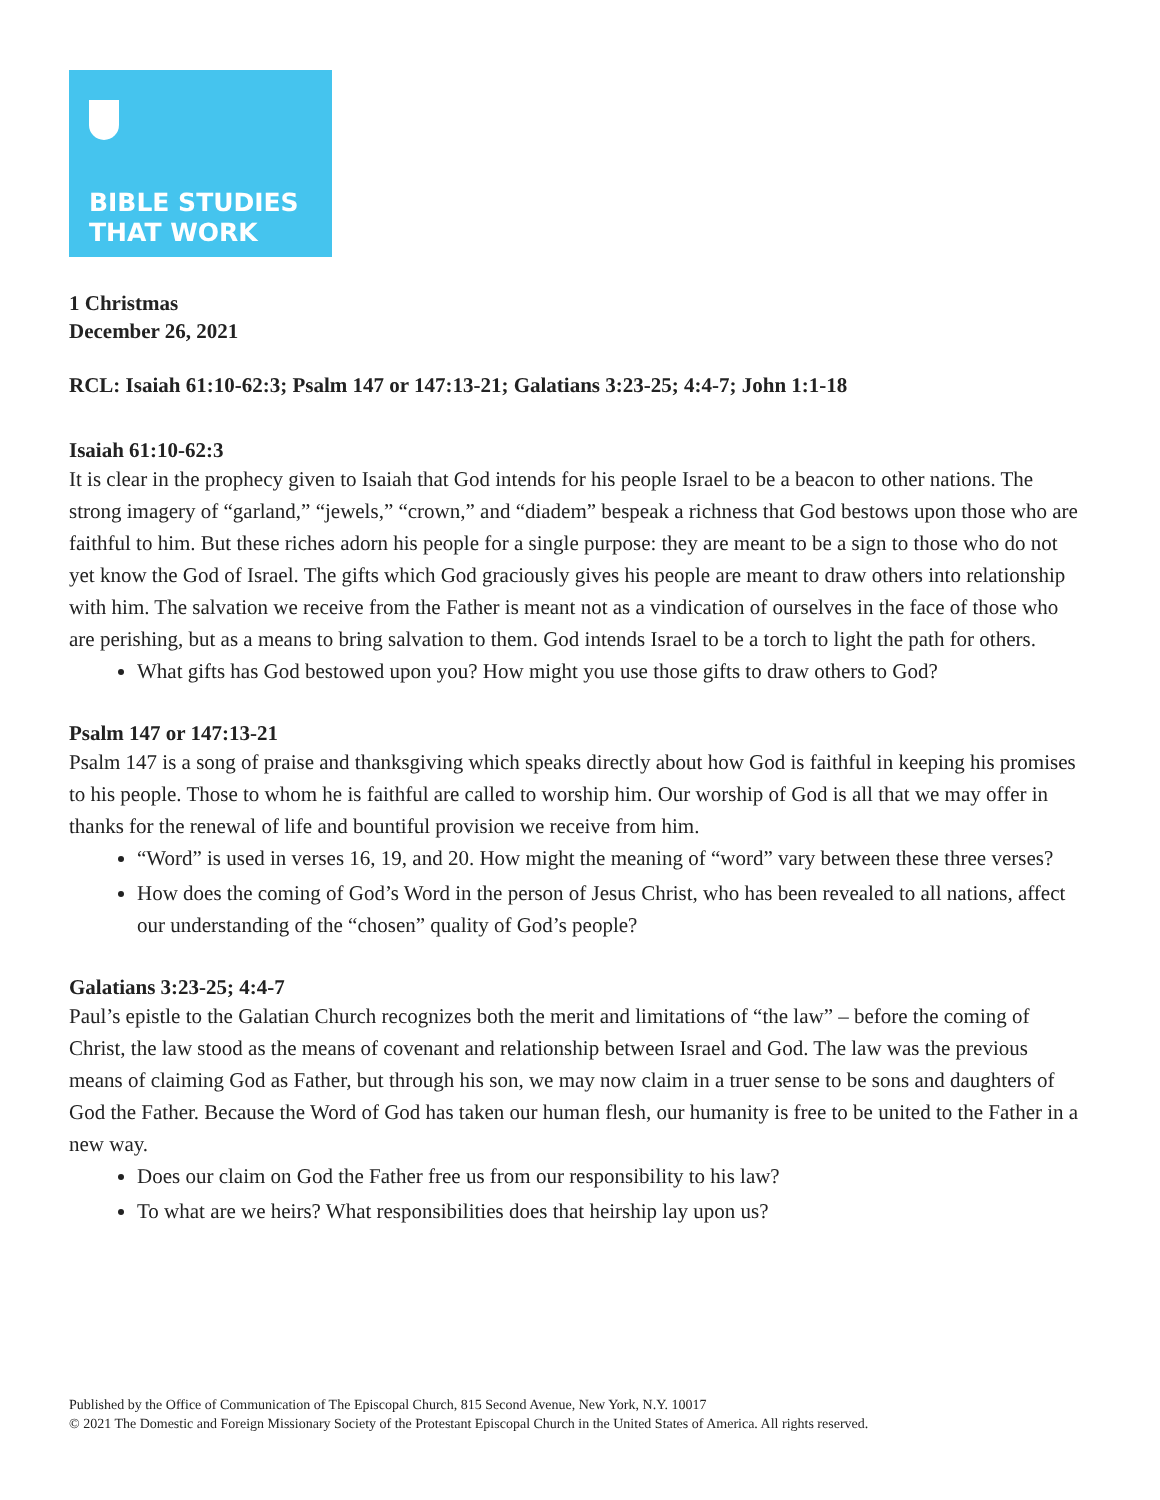BIBLE STUDIES
THAT WORK
1 Christmas
December 26, 2021
RCL: Isaiah 61:10-62:3; Psalm 147 or 147:13-21; Galatians 3:23-25; 4:4-7; John 1:1-18
Isaiah 61:10-62:3
It is clear in the prophecy given to Isaiah that God intends for his people Israel to be a beacon to other nations. The strong imagery of “garland,” “jewels,” “crown,” and “diadem” bespeak a richness that God bestows upon those who are faithful to him. But these riches adorn his people for a single purpose: they are meant to be a sign to those who do not yet know the God of Israel. The gifts which God graciously gives his people are meant to draw others into relationship with him. The salvation we receive from the Father is meant not as a vindication of ourselves in the face of those who are perishing, but as a means to bring salvation to them. God intends Israel to be a torch to light the path for others.
What gifts has God bestowed upon you? How might you use those gifts to draw others to God?
Psalm 147 or 147:13-21
Psalm 147 is a song of praise and thanksgiving which speaks directly about how God is faithful in keeping his promises to his people. Those to whom he is faithful are called to worship him. Our worship of God is all that we may offer in thanks for the renewal of life and bountiful provision we receive from him.
“Word” is used in verses 16, 19, and 20. How might the meaning of “word” vary between these three verses?
How does the coming of God’s Word in the person of Jesus Christ, who has been revealed to all nations, affect our understanding of the “chosen” quality of God’s people?
Galatians 3:23-25; 4:4-7
Paul’s epistle to the Galatian Church recognizes both the merit and limitations of “the law” – before the coming of Christ, the law stood as the means of covenant and relationship between Israel and God. The law was the previous means of claiming God as Father, but through his son, we may now claim in a truer sense to be sons and daughters of God the Father. Because the Word of God has taken our human flesh, our humanity is free to be united to the Father in a new way.
Does our claim on God the Father free us from our responsibility to his law?
To what are we heirs? What responsibilities does that heirship lay upon us?
Published by the Office of Communication of The Episcopal Church, 815 Second Avenue, New York, N.Y. 10017
© 2021 The Domestic and Foreign Missionary Society of the Protestant Episcopal Church in the United States of America. All rights reserved.